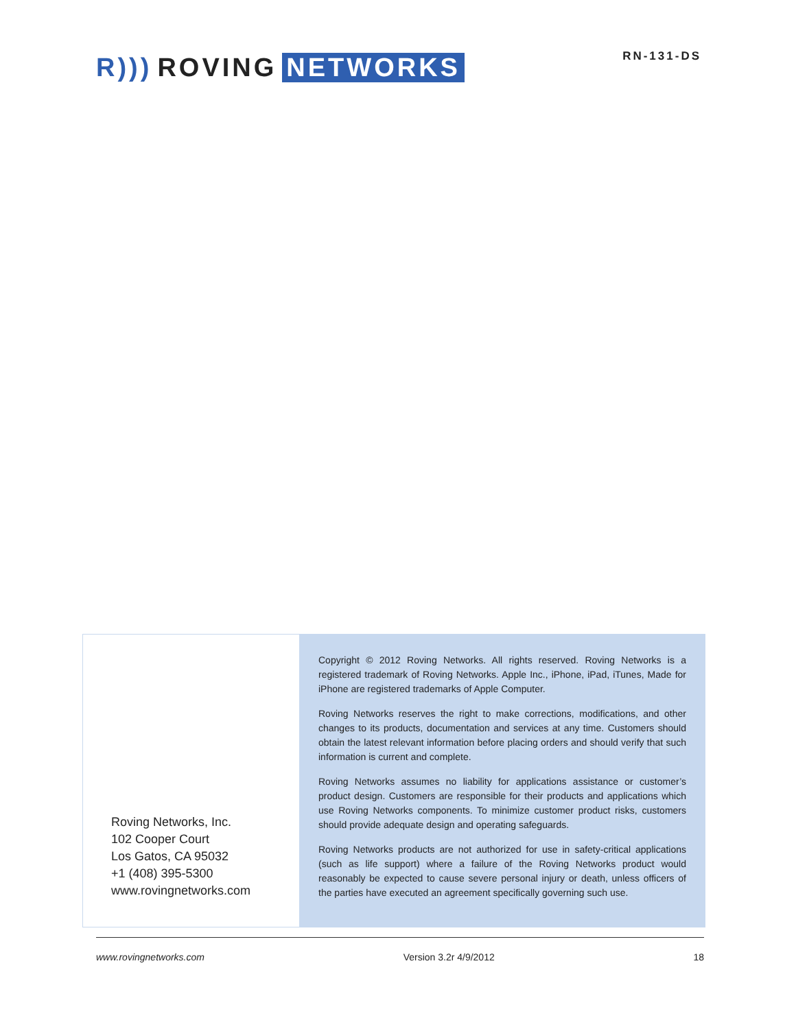R))) ROVING NETWORKS
RN-131-DS
Roving Networks, Inc.
102 Cooper Court
Los Gatos, CA 95032
+1 (408) 395-5300
www.rovingnetworks.com
Copyright © 2012 Roving Networks. All rights reserved. Roving Networks is a registered trademark of Roving Networks. Apple Inc., iPhone, iPad, iTunes, Made for iPhone are registered trademarks of Apple Computer.
Roving Networks reserves the right to make corrections, modifications, and other changes to its products, documentation and services at any time. Customers should obtain the latest relevant information before placing orders and should verify that such information is current and complete.
Roving Networks assumes no liability for applications assistance or customer’s product design. Customers are responsible for their products and applications which use Roving Networks components. To minimize customer product risks, customers should provide adequate design and operating safeguards.
Roving Networks products are not authorized for use in safety-critical applications (such as life support) where a failure of the Roving Networks product would reasonably be expected to cause severe personal injury or death, unless officers of the parties have executed an agreement specifically governing such use.
www.rovingnetworks.com Version 3.2r 4/9/2012 18